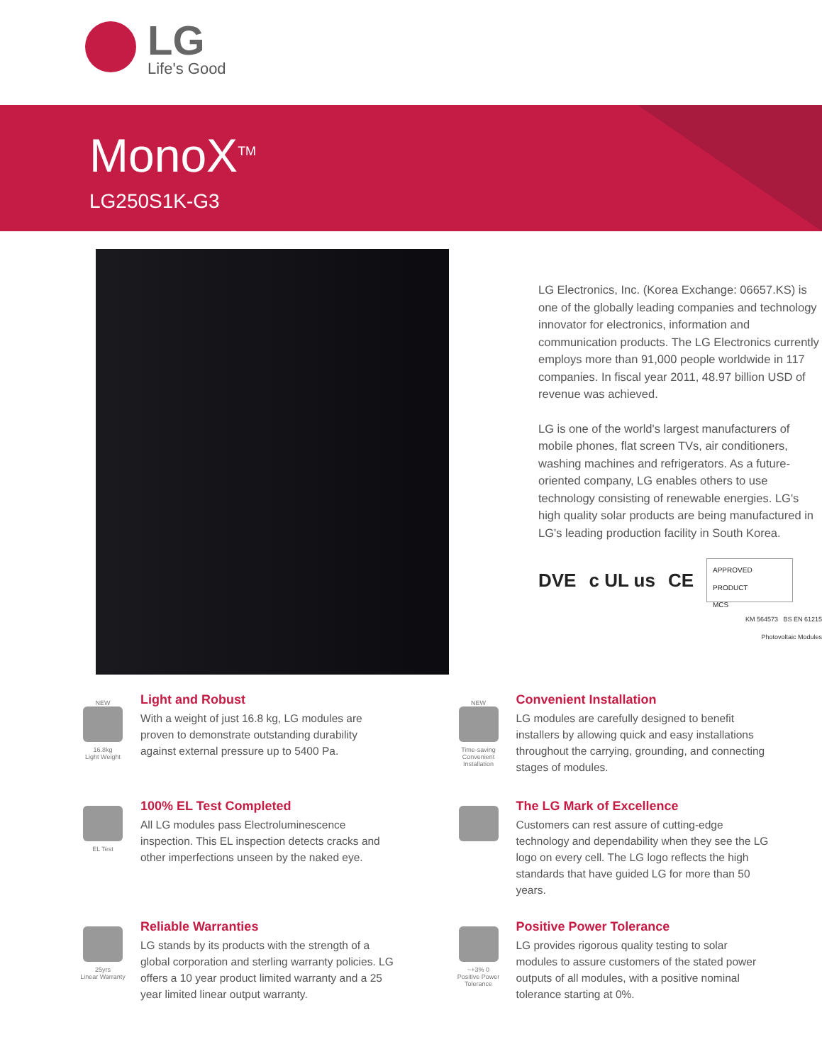LG
Life's Good
MonoX<sup>TM</sup>
LG250S1K-G3
LG Electronics, Inc. (Korea Exchange: 06657.KS) is one of the globally leading companies and technology innovator for electronics, information and communication products. The LG Electronics currently employs more than 91,000 people worldwide in 117 companies. In fiscal year 2011, 48.97 billion USD of revenue was achieved.
LG is one of the world's largest manufacturers of mobile phones, flat screen TVs, air conditioners, washing machines and refrigerators. As a future-oriented company, LG enables others to use technology consisting of renewable energies. LG's high quality solar products are being manufactured in LG's leading production facility in South Korea.
DVE c UL us CE
APPROVED PRODUCT
MCS
KM 564573 BS EN 61215
Photovoltaic Modules
NEW
16.8kg
Light Weight
Light and Robust
With a weight of just 16.8 kg, LG modules are proven to demonstrate outstanding durability against external pressure up to 5400 Pa.
NEW
Time-saving
Convenient Installation
Convenient Installation
LG modules are carefully designed to benefit installers by allowing quick and easy installations throughout the carrying, grounding, and connecting stages of modules.
EL Test
100% EL Test Completed
All LG modules pass Electroluminescence inspection. This EL inspection detects cracks and other imperfections unseen by the naked eye.
The LG Mark of Excellence
Customers can rest assure of cutting-edge technology and dependability when they see the LG logo on every cell. The LG logo reflects the high standards that have guided LG for more than 50 years.
25yrs
Linear Warranty
Reliable Warranties
LG stands by its products with the strength of a global corporation and sterling warranty policies. LG offers a 10 year product limited warranty and a 25 year limited linear output warranty.
~+3% 0
Positive Power Tolerance
Positive Power Tolerance
LG provides rigorous quality testing to solar modules to assure customers of the stated power outputs of all modules, with a positive nominal tolerance starting at 0%.